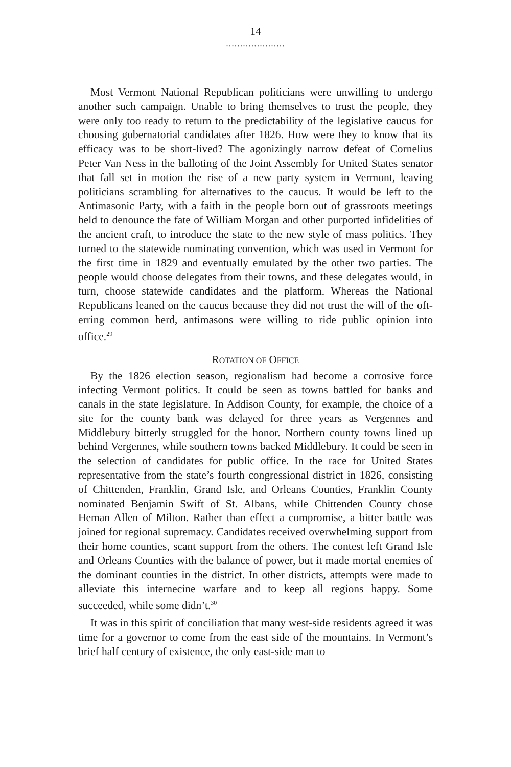14
.....................
Most Vermont National Republican politicians were unwilling to undergo another such campaign. Unable to bring themselves to trust the people, they were only too ready to return to the predictability of the legislative caucus for choosing gubernatorial candidates after 1826. How were they to know that its efficacy was to be short-lived? The agonizingly narrow defeat of Cornelius Peter Van Ness in the balloting of the Joint Assembly for United States senator that fall set in motion the rise of a new party system in Vermont, leaving politicians scrambling for alternatives to the caucus. It would be left to the Antimasonic Party, with a faith in the people born out of grassroots meetings held to denounce the fate of William Morgan and other purported infidelities of the ancient craft, to introduce the state to the new style of mass politics. They turned to the statewide nominating convention, which was used in Vermont for the first time in 1829 and eventually emulated by the other two parties. The people would choose delegates from their towns, and these delegates would, in turn, choose statewide candidates and the platform. Whereas the National Republicans leaned on the caucus because they did not trust the will of the oft-erring common herd, antimasons were willing to ride public opinion into office.<sup>29</sup>
ROTATION OF OFFICE
By the 1826 election season, regionalism had become a corrosive force infecting Vermont politics. It could be seen as towns battled for banks and canals in the state legislature. In Addison County, for example, the choice of a site for the county bank was delayed for three years as Vergennes and Middlebury bitterly struggled for the honor. Northern county towns lined up behind Vergennes, while southern towns backed Middlebury. It could be seen in the selection of candidates for public office. In the race for United States representative from the state’s fourth congressional district in 1826, consisting of Chittenden, Franklin, Grand Isle, and Orleans Counties, Franklin County nominated Benjamin Swift of St. Albans, while Chittenden County chose Heman Allen of Milton. Rather than effect a compromise, a bitter battle was joined for regional supremacy. Candidates received overwhelming support from their home counties, scant support from the others. The contest left Grand Isle and Orleans Counties with the balance of power, but it made mortal enemies of the dominant counties in the district. In other districts, attempts were made to alleviate this internecine warfare and to keep all regions happy. Some succeeded, while some didn’t.<sup>30</sup>
It was in this spirit of conciliation that many west-side residents agreed it was time for a governor to come from the east side of the mountains. In Vermont’s brief half century of existence, the only east-side man to